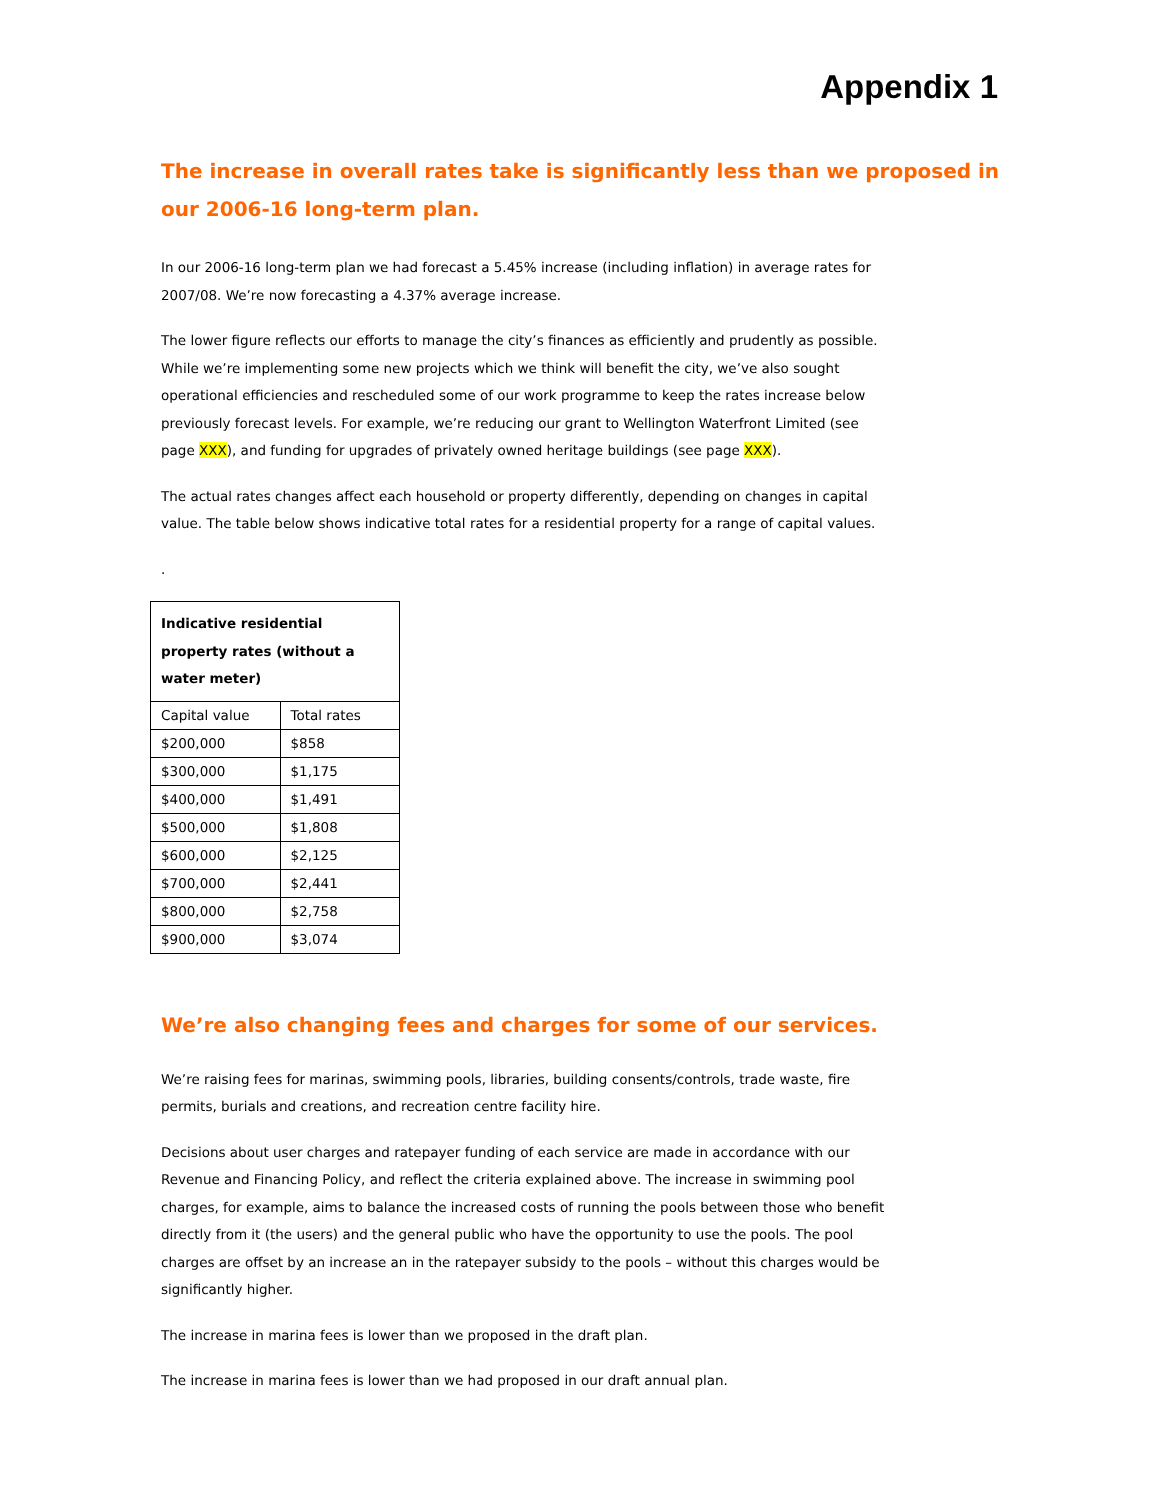Appendix 1
The increase in overall rates take is significantly less than we proposed in our 2006-16 long-term plan.
In our 2006-16 long-term plan we had forecast a 5.45% increase (including inflation) in average rates for 2007/08. We’re now forecasting a 4.37% average increase.
The lower figure reflects our efforts to manage the city’s finances as efficiently and prudently as possible. While we’re implementing some new projects which we think will benefit the city, we’ve also sought operational efficiencies and rescheduled some of our work programme to keep the rates increase below previously forecast levels. For example, we’re reducing our grant to Wellington Waterfront Limited (see page XXX), and funding for upgrades of privately owned heritage buildings (see page XXX).
The actual rates changes affect each household or property differently, depending on changes in capital value. The table below shows indicative total rates for a residential property for a range of capital values.
.
| Indicative residential property rates (without a water meter) | |
| --- | --- |
| Capital value | Total rates |
| $200,000 | $858 |
| $300,000 | $1,175 |
| $400,000 | $1,491 |
| $500,000 | $1,808 |
| $600,000 | $2,125 |
| $700,000 | $2,441 |
| $800,000 | $2,758 |
| $900,000 | $3,074 |
We’re also changing fees and charges for some of our services.
We’re raising fees for marinas, swimming pools, libraries, building consents/controls, trade waste, fire permits, burials and creations, and recreation centre facility hire.
Decisions about user charges and ratepayer funding of each service are made in accordance with our Revenue and Financing Policy, and reflect the criteria explained above. The increase in swimming pool charges, for example, aims to balance the increased costs of running the pools between those who benefit directly from it (the users) and the general public who have the opportunity to use the pools. The pool charges are offset by an increase an in the ratepayer subsidy to the pools – without this charges would be significantly higher.
The increase in marina fees is lower than we proposed in the draft plan.
The increase in marina fees is lower than we had proposed in our draft annual plan.